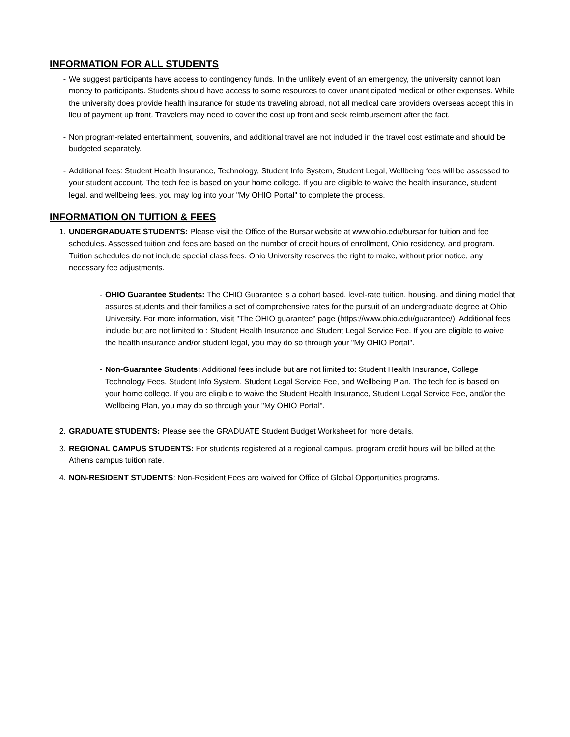INFORMATION FOR ALL STUDENTS
- We suggest participants have access to contingency funds. In the unlikely event of an emergency, the university cannot loan money to participants. Students should have access to some resources to cover unanticipated medical or other expenses. While the university does provide health insurance for students traveling abroad, not all medical care providers overseas accept this in lieu of payment up front. Travelers may need to cover the cost up front and seek reimbursement after the fact.
- Non program-related entertainment, souvenirs, and additional travel are not included in the travel cost estimate and should be budgeted separately.
- Additional fees: Student Health Insurance, Technology, Student Info System, Student Legal, Wellbeing fees will be assessed to your student account. The tech fee is based on your home college. If you are eligible to waive the health insurance, student legal, and wellbeing fees, you may log into your "My OHIO Portal" to complete the process.
INFORMATION ON TUITION & FEES
1. UNDERGRADUATE STUDENTS: Please visit the Office of the Bursar website at www.ohio.edu/bursar for tuition and fee schedules. Assessed tuition and fees are based on the number of credit hours of enrollment, Ohio residency, and program. Tuition schedules do not include special class fees. Ohio University reserves the right to make, without prior notice, any necessary fee adjustments.
- OHIO Guarantee Students: The OHIO Guarantee is a cohort based, level-rate tuition, housing, and dining model that assures students and their families a set of comprehensive rates for the pursuit of an undergraduate degree at Ohio University. For more information, visit "The OHIO guarantee" page (https://www.ohio.edu/guarantee/). Additional fees include but are not limited to : Student Health Insurance and Student Legal Service Fee. If you are eligible to waive the health insurance and/or student legal, you may do so through your "My OHIO Portal".
- Non-Guarantee Students: Additional fees include but are not limited to: Student Health Insurance, College Technology Fees, Student Info System, Student Legal Service Fee, and Wellbeing Plan. The tech fee is based on your home college. If you are eligible to waive the Student Health Insurance, Student Legal Service Fee, and/or the Wellbeing Plan, you may do so through your "My OHIO Portal".
2. GRADUATE STUDENTS: Please see the GRADUATE Student Budget Worksheet for more details.
3. REGIONAL CAMPUS STUDENTS: For students registered at a regional campus, program credit hours will be billed at the Athens campus tuition rate.
4. NON-RESIDENT STUDENTS: Non-Resident Fees are waived for Office of Global Opportunities programs.